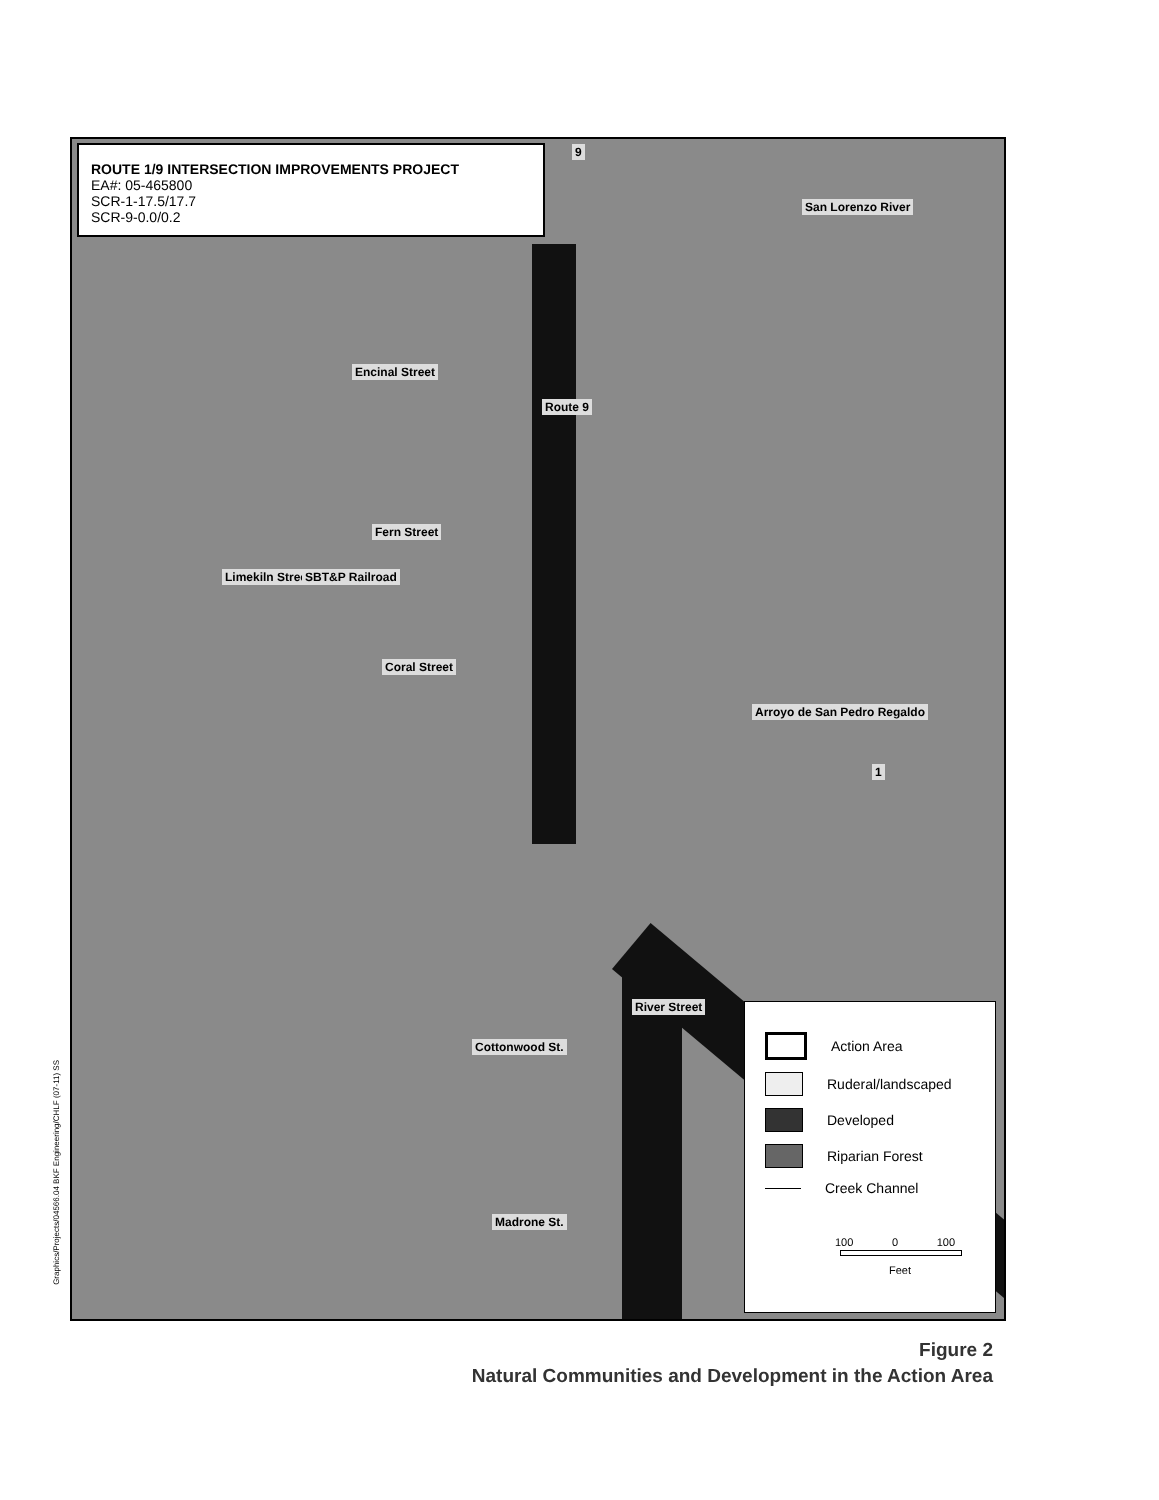ROUTE 1/9 INTERSECTION IMPROVEMENTS PROJECT
EA#: 05-465800
SCR-1-17.5/17.7
SCR-9-0.0/0.2
9
San Lorenzo River
Encinal Street
Route 9
Fern Street
Limekiln Street SBT&P Railroad
Coral Street
Arroyo de San Pedro Regaldo
1
River Street
Cottonwood St.
Madrone St.
Action Area
Ruderal/landscaped
Developed
Riparian Forest
Creek Channel
100 0 100
Feet
Graphics/Projects/04566.04 BKF Engineering/CHLF (07-11) SS
Figure 2
Natural Communities and Development in the Action Area